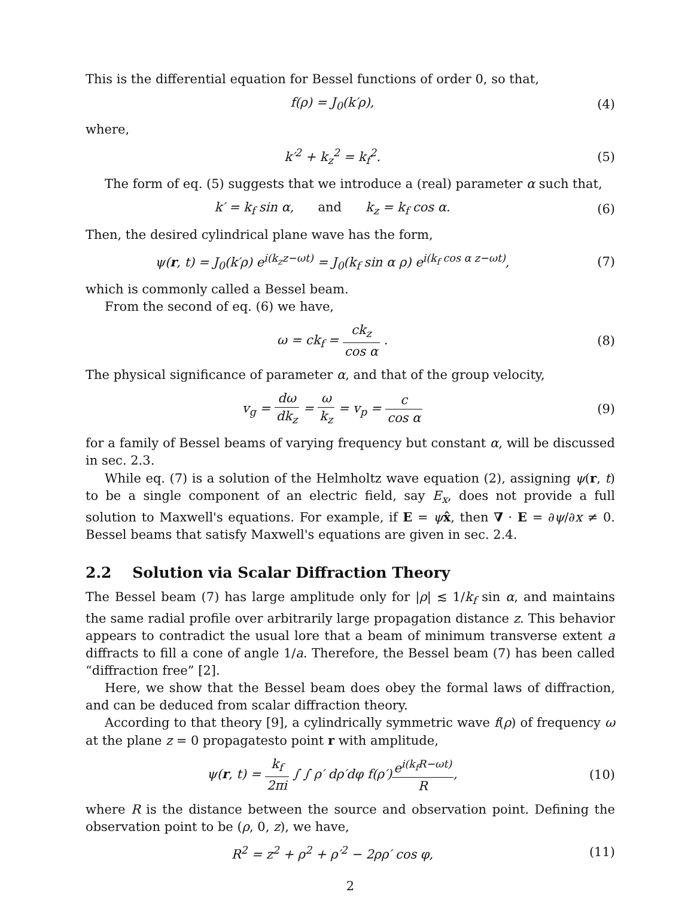This is the differential equation for Bessel functions of order 0, so that,
f(ρ) = J<sub>0</sub>(k′ρ), (4)
where,
k′<sup>2</sup> + k<sub>z</sub><sup>2</sup> = k<sub>f</sub><sup>2</sup>. (5)
The form of eq. (5) suggests that we introduce a (real) parameter α such that,
k′ = k<sub>f</sub> sin α, and k<sub>z</sub> = k<sub>f</sub> cos α.
(6)
Then, the desired cylindrical plane wave has the form,
ψ(r, t) = J<sub>0</sub>(k′ρ) e<sup>i(k<sub>z</sub>z−ωt)</sup> = J<sub>0</sub>(k<sub>f</sub> sin α ρ) e<sup>i(k<sub>f</sub> cos α z−ωt)</sup>,
(7)
which is commonly called a Bessel beam.
From the second of eq. (6) we have,
ω = ck<sub>f</sub> = ck<sub>z</sub> cos α . (8)
The physical significance of parameter α, and that of the group velocity,
v<sub>g</sub> = dω dk<sub>z</sub> = ω k<sub>z</sub> = v<sub>p</sub> = c cos α
(9)
for a family of Bessel beams of varying frequency but constant α, will be discussed in sec. 2.3.
While eq. (7) is a solution of the Helmholtz wave equation (2), assigning ψ(r, t) to be a single component of an electric field, say E<sub>x</sub>, does not provide a full solution to Maxwell's equations. For example, if E = ψx̂, then ∇ · E = ∂ψ/∂x ≠ 0. Bessel beams that satisfy Maxwell's equations are given in sec. 2.4.
2.2 Solution via Scalar Diffraction Theory
The Bessel beam (7) has large amplitude only for |ρ| ≲ 1/k<sub>f</sub> sin α, and maintains the same radial profile over arbitrarily large propagation distance z. This behavior appears to contradict the usual lore that a beam of minimum transverse extent a diffracts to fill a cone of angle 1/a. Therefore, the Bessel beam (7) has been called “diffraction free” [2].
Here, we show that the Bessel beam does obey the formal laws of diffraction, and can be deduced from scalar diffraction theory.
According to that theory [9], a cylindrically symmetric wave f(ρ) of frequency ω at the plane z = 0 propagatesto point r with amplitude,
ψ(r, t) = k<sub>f</sub> 2πi ∫ ∫ ρ′ dρ′dφ f(ρ′)e<sup>i(k<sub>f</sub>R−ωt)</sup> R,
(10)
where R is the distance between the source and observation point. Defining the observation point to be (ρ, 0, z), we have,
R<sup>2</sup> = z<sup>2</sup> + ρ<sup>2</sup> + ρ′<sup>2</sup> − 2ρρ′ cos φ,
(11)
2